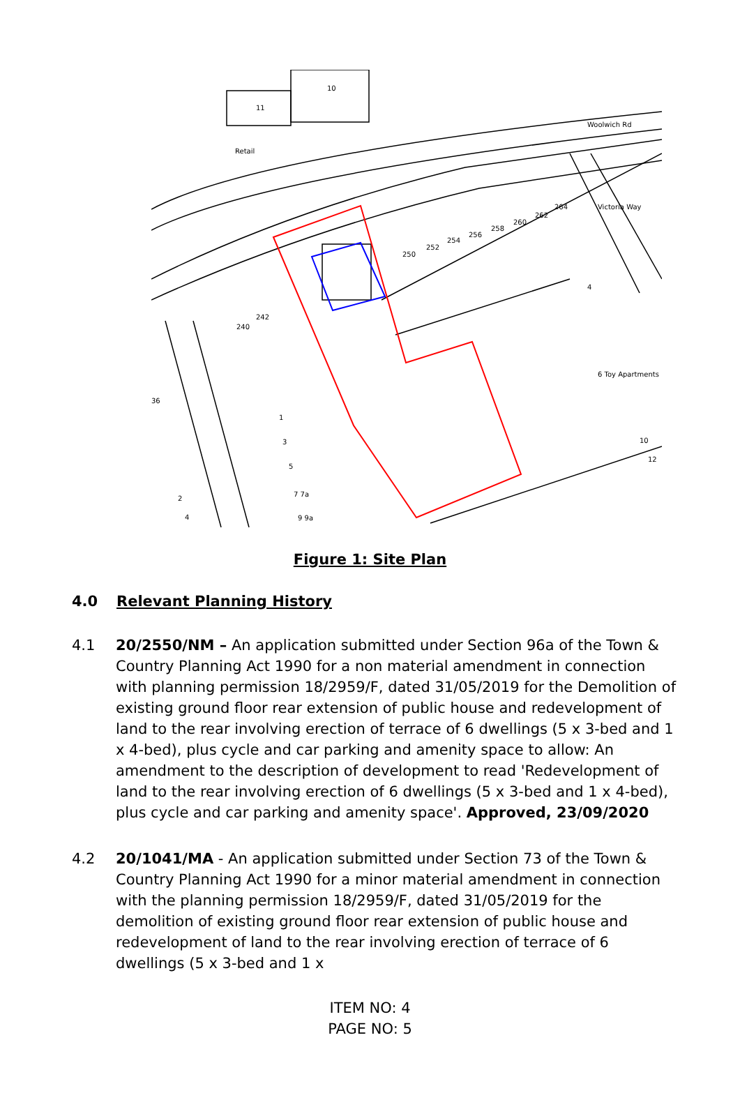10
11
Retail
242
240
250
252
254
256
258
260
262
264
Woolwich Rd
Victoria Way
6 Toy Apartments
10
12
1
3
5
7 7a
9 9a
2
4
36
4
Figure 1: Site Plan
4.0 Relevant Planning History
4.1 20/2550/NM – An application submitted under Section 96a of the Town & Country Planning Act 1990 for a non material amendment in connection with planning permission 18/2959/F, dated 31/05/2019 for the Demolition of existing ground floor rear extension of public house and redevelopment of land to the rear involving erection of terrace of 6 dwellings (5 x 3-bed and 1 x 4-bed), plus cycle and car parking and amenity space to allow: An amendment to the description of development to read 'Redevelopment of land to the rear involving erection of 6 dwellings (5 x 3-bed and 1 x 4-bed), plus cycle and car parking and amenity space'. Approved, 23/09/2020
4.2 20/1041/MA - An application submitted under Section 73 of the Town & Country Planning Act 1990 for a minor material amendment in connection with the planning permission 18/2959/F, dated 31/05/2019 for the demolition of existing ground floor rear extension of public house and redevelopment of land to the rear involving erection of terrace of 6 dwellings (5 x 3-bed and 1 x
ITEM NO: 4
PAGE NO: 5